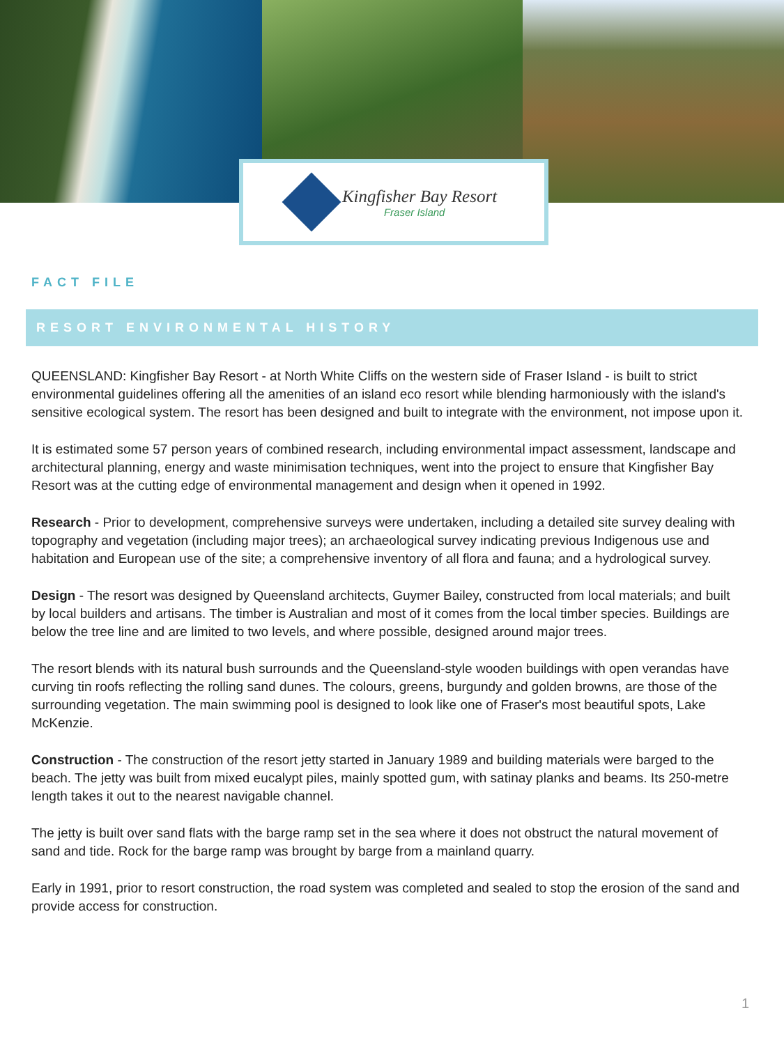Kingfisher Bay Resort
Fraser Island
FACT FILE
RESORT ENVIRONMENTAL HISTORY
QUEENSLAND: Kingfisher Bay Resort - at North White Cliffs on the western side of Fraser Island - is built to strict environmental guidelines offering all the amenities of an island eco resort while blending harmoniously with the island's sensitive ecological system. The resort has been designed and built to integrate with the environment, not impose upon it.
It is estimated some 57 person years of combined research, including environmental impact assessment, landscape and architectural planning, energy and waste minimisation techniques, went into the project to ensure that Kingfisher Bay Resort was at the cutting edge of environmental management and design when it opened in 1992.
Research - Prior to development, comprehensive surveys were undertaken, including a detailed site survey dealing with topography and vegetation (including major trees); an archaeological survey indicating previous Indigenous use and habitation and European use of the site; a comprehensive inventory of all flora and fauna; and a hydrological survey.
Design - The resort was designed by Queensland architects, Guymer Bailey, constructed from local materials; and built by local builders and artisans. The timber is Australian and most of it comes from the local timber species. Buildings are below the tree line and are limited to two levels, and where possible, designed around major trees.
The resort blends with its natural bush surrounds and the Queensland-style wooden buildings with open verandas have curving tin roofs reflecting the rolling sand dunes. The colours, greens, burgundy and golden browns, are those of the surrounding vegetation. The main swimming pool is designed to look like one of Fraser's most beautiful spots, Lake McKenzie.
Construction - The construction of the resort jetty started in January 1989 and building materials were barged to the beach. The jetty was built from mixed eucalypt piles, mainly spotted gum, with satinay planks and beams. Its 250-metre length takes it out to the nearest navigable channel.
The jetty is built over sand flats with the barge ramp set in the sea where it does not obstruct the natural movement of sand and tide. Rock for the barge ramp was brought by barge from a mainland quarry.
Early in 1991, prior to resort construction, the road system was completed and sealed to stop the erosion of the sand and provide access for construction.
1